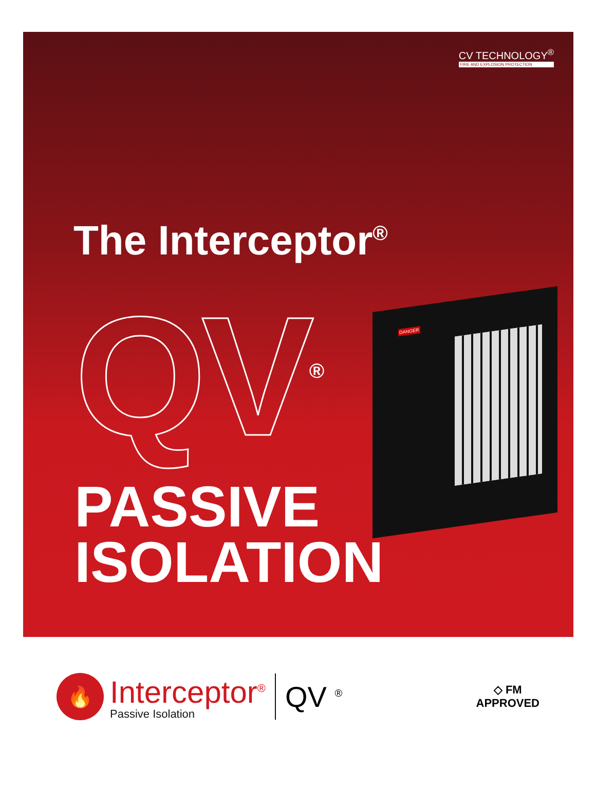CV TECHNOLOGY<sup>®</sup>
FIRE AND EXPLOSION PROTECTION
The Interceptor<sup>®</sup>
QV<sup>®</sup> DANGER
PASSIVE
ISOLATION
🔥
Interceptor<sup>®</sup>
Passive Isolation
QV <sup>®</sup>
◇ FM
APPROVED